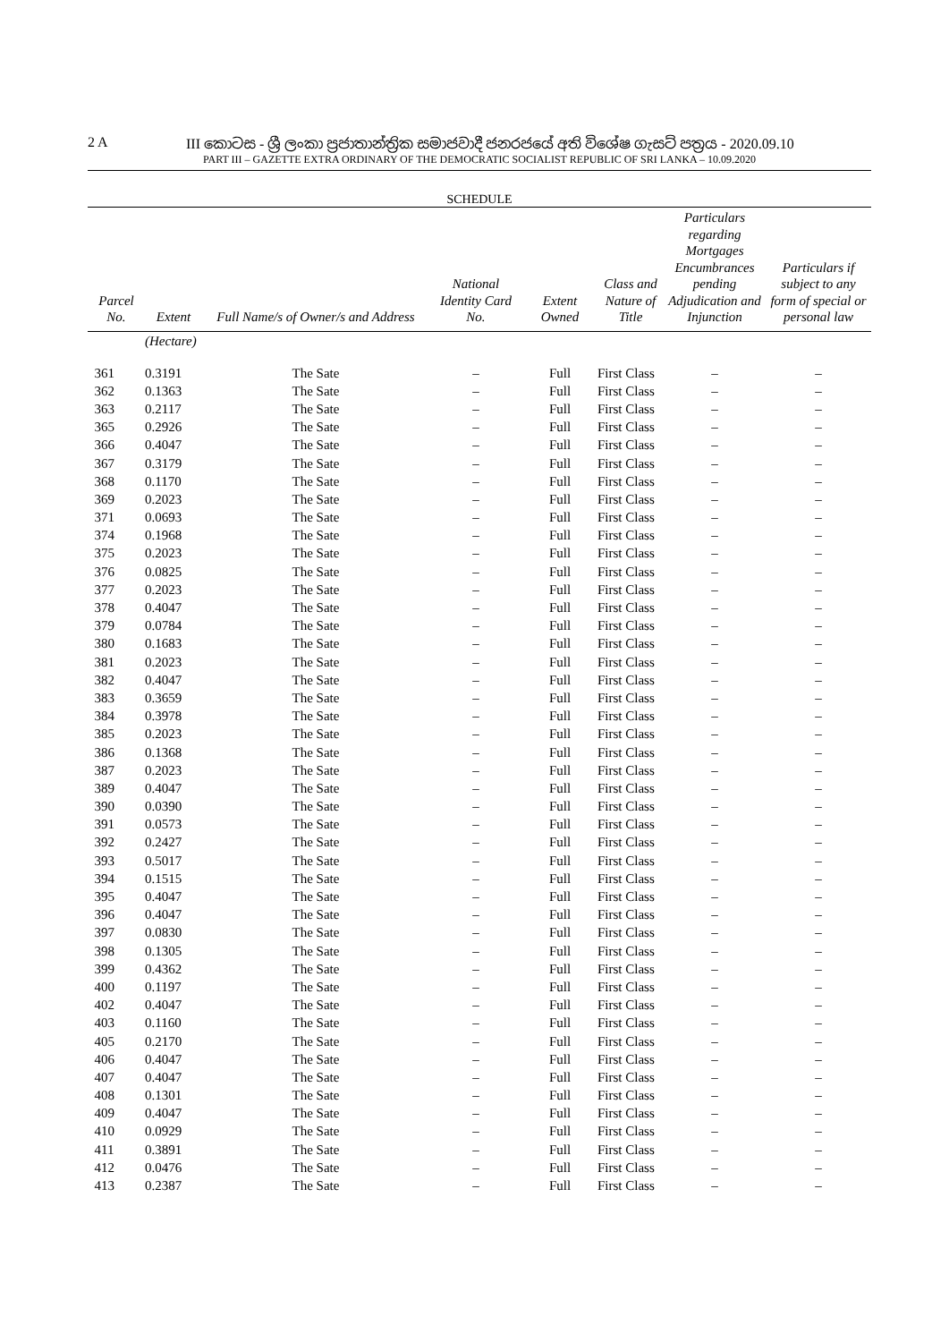2 A III කොටස - ශ්‍රී ලංකා ප්‍රජාතාන්ත්‍රික සමාජවාදී ජනරජයේ අති විශේෂ ගැසට් පත්‍රය - 2020.09.10
PART III – GAZETTE EXTRA ORDINARY OF THE DEMOCRATIC SOCIALIST REPUBLIC OF SRI LANKA – 10.09.2020
SCHEDULE
| Parcel No. | Extent | Full Name/s of Owner/s and Address | National Identity Card No. | Extent Owned | Class and Nature of Title | Particulars regarding Mortgages Encumbrances pending Adjudication and Injunction | Particulars if subject to any form of special or personal law |
| --- | --- | --- | --- | --- | --- | --- | --- |
| | (Hectare) | | | | | | |
| 361 | 0.3191 | The Sate | – | Full | First Class | – | – |
| 362 | 0.1363 | The Sate | – | Full | First Class | – | – |
| 363 | 0.2117 | The Sate | – | Full | First Class | – | – |
| 365 | 0.2926 | The Sate | – | Full | First Class | – | – |
| 366 | 0.4047 | The Sate | – | Full | First Class | – | – |
| 367 | 0.3179 | The Sate | – | Full | First Class | – | – |
| 368 | 0.1170 | The Sate | – | Full | First Class | – | – |
| 369 | 0.2023 | The Sate | – | Full | First Class | – | – |
| 371 | 0.0693 | The Sate | – | Full | First Class | – | – |
| 374 | 0.1968 | The Sate | – | Full | First Class | – | – |
| 375 | 0.2023 | The Sate | – | Full | First Class | – | – |
| 376 | 0.0825 | The Sate | – | Full | First Class | – | – |
| 377 | 0.2023 | The Sate | – | Full | First Class | – | – |
| 378 | 0.4047 | The Sate | – | Full | First Class | – | – |
| 379 | 0.0784 | The Sate | – | Full | First Class | – | – |
| 380 | 0.1683 | The Sate | – | Full | First Class | – | – |
| 381 | 0.2023 | The Sate | – | Full | First Class | – | – |
| 382 | 0.4047 | The Sate | – | Full | First Class | – | – |
| 383 | 0.3659 | The Sate | – | Full | First Class | – | – |
| 384 | 0.3978 | The Sate | – | Full | First Class | – | – |
| 385 | 0.2023 | The Sate | – | Full | First Class | – | – |
| 386 | 0.1368 | The Sate | – | Full | First Class | – | – |
| 387 | 0.2023 | The Sate | – | Full | First Class | – | – |
| 389 | 0.4047 | The Sate | – | Full | First Class | – | – |
| 390 | 0.0390 | The Sate | – | Full | First Class | – | – |
| 391 | 0.0573 | The Sate | – | Full | First Class | – | – |
| 392 | 0.2427 | The Sate | – | Full | First Class | – | – |
| 393 | 0.5017 | The Sate | – | Full | First Class | – | – |
| 394 | 0.1515 | The Sate | – | Full | First Class | – | – |
| 395 | 0.4047 | The Sate | – | Full | First Class | – | – |
| 396 | 0.4047 | The Sate | – | Full | First Class | – | – |
| 397 | 0.0830 | The Sate | – | Full | First Class | – | – |
| 398 | 0.1305 | The Sate | – | Full | First Class | – | – |
| 399 | 0.4362 | The Sate | – | Full | First Class | – | – |
| 400 | 0.1197 | The Sate | – | Full | First Class | – | – |
| 402 | 0.4047 | The Sate | – | Full | First Class | – | – |
| 403 | 0.1160 | The Sate | – | Full | First Class | – | – |
| 405 | 0.2170 | The Sate | – | Full | First Class | – | – |
| 406 | 0.4047 | The Sate | – | Full | First Class | – | – |
| 407 | 0.4047 | The Sate | – | Full | First Class | – | – |
| 408 | 0.1301 | The Sate | – | Full | First Class | – | – |
| 409 | 0.4047 | The Sate | – | Full | First Class | – | – |
| 410 | 0.0929 | The Sate | – | Full | First Class | – | – |
| 411 | 0.3891 | The Sate | – | Full | First Class | – | – |
| 412 | 0.0476 | The Sate | – | Full | First Class | – | – |
| 413 | 0.2387 | The Sate | – | Full | First Class | – | – |